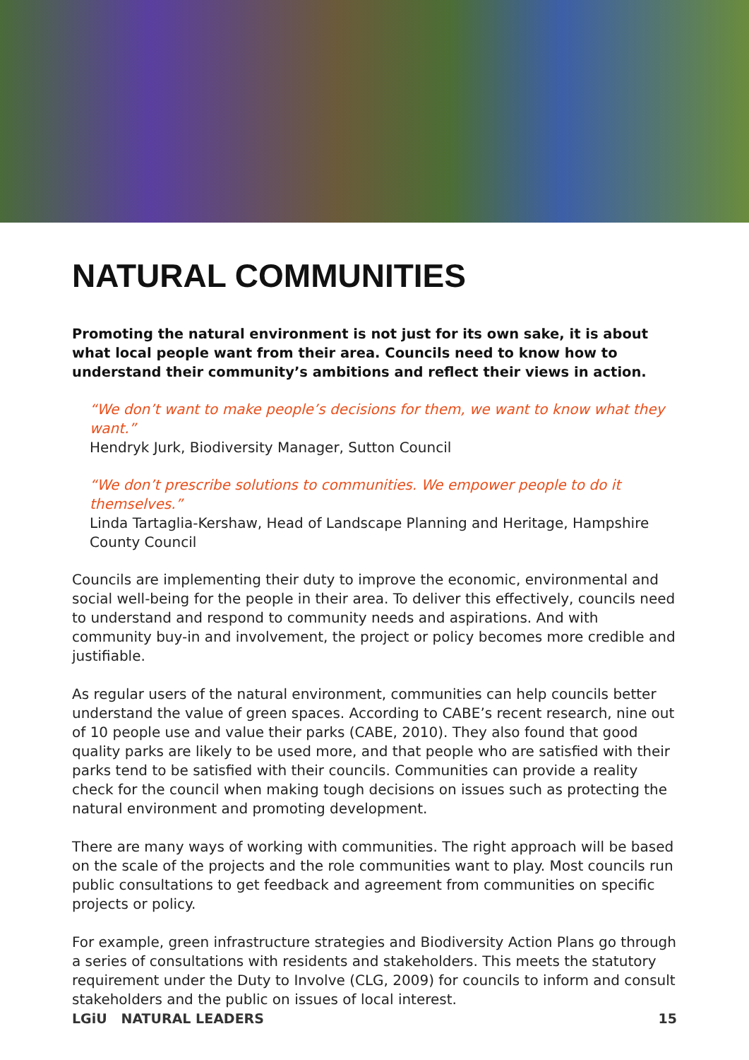NATURAL COMMUNITIES
Promoting the natural environment is not just for its own sake, it is about what local people want from their area. Councils need to know how to understand their community’s ambitions and reflect their views in action.
“We don’t want to make people’s decisions for them, we want to know what they want.”
Hendryk Jurk, Biodiversity Manager, Sutton Council
“We don’t prescribe solutions to communities. We empower people to do it themselves.”
Linda Tartaglia-Kershaw, Head of Landscape Planning and Heritage, Hampshire County Council
Councils are implementing their duty to improve the economic, environmental and social well-being for the people in their area. To deliver this effectively, councils need to understand and respond to community needs and aspirations. And with community buy-in and involvement, the project or policy becomes more credible and justifiable.
As regular users of the natural environment, communities can help councils better understand the value of green spaces. According to CABE’s recent research, nine out of 10 people use and value their parks (CABE, 2010). They also found that good quality parks are likely to be used more, and that people who are satisfied with their parks tend to be satisfied with their councils. Communities can provide a reality check for the council when making tough decisions on issues such as protecting the natural environment and promoting development.
There are many ways of working with communities. The right approach will be based on the scale of the projects and the role communities want to play. Most councils run public consultations to get feedback and agreement from communities on specific projects or policy.
For example, green infrastructure strategies and Biodiversity Action Plans go through a series of consultations with residents and stakeholders. This meets the statutory requirement under the Duty to Involve (CLG, 2009) for councils to inform and consult stakeholders and the public on issues of local interest.
LGiU NATURAL LEADERS 15